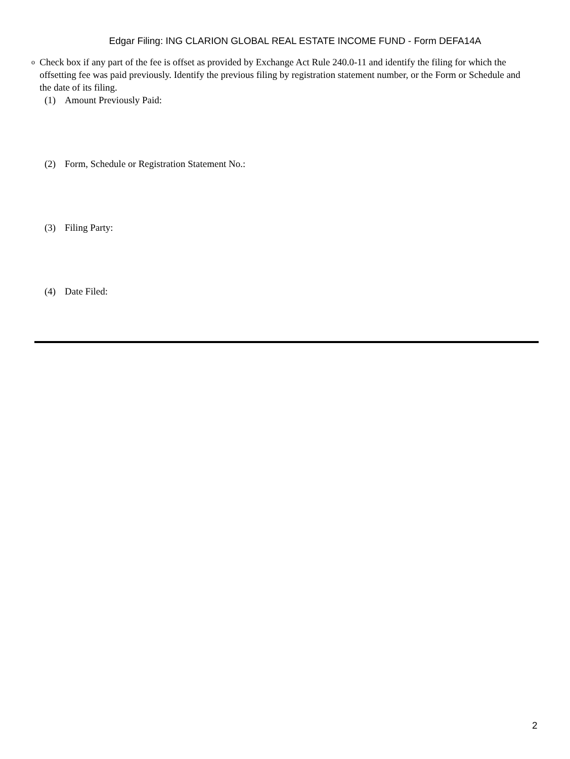Edgar Filing: ING CLARION GLOBAL REAL ESTATE INCOME FUND - Form DEFA14A
o
Check box if any part of the fee is offset as provided by Exchange Act Rule 240.0-11 and identify the filing for which the offsetting fee was paid previously. Identify the previous filing by registration statement number, or the Form or Schedule and the date of its filing.
(1) Amount Previously Paid:
(2) Form, Schedule or Registration Statement No.:
(3) Filing Party:
(4) Date Filed:
2